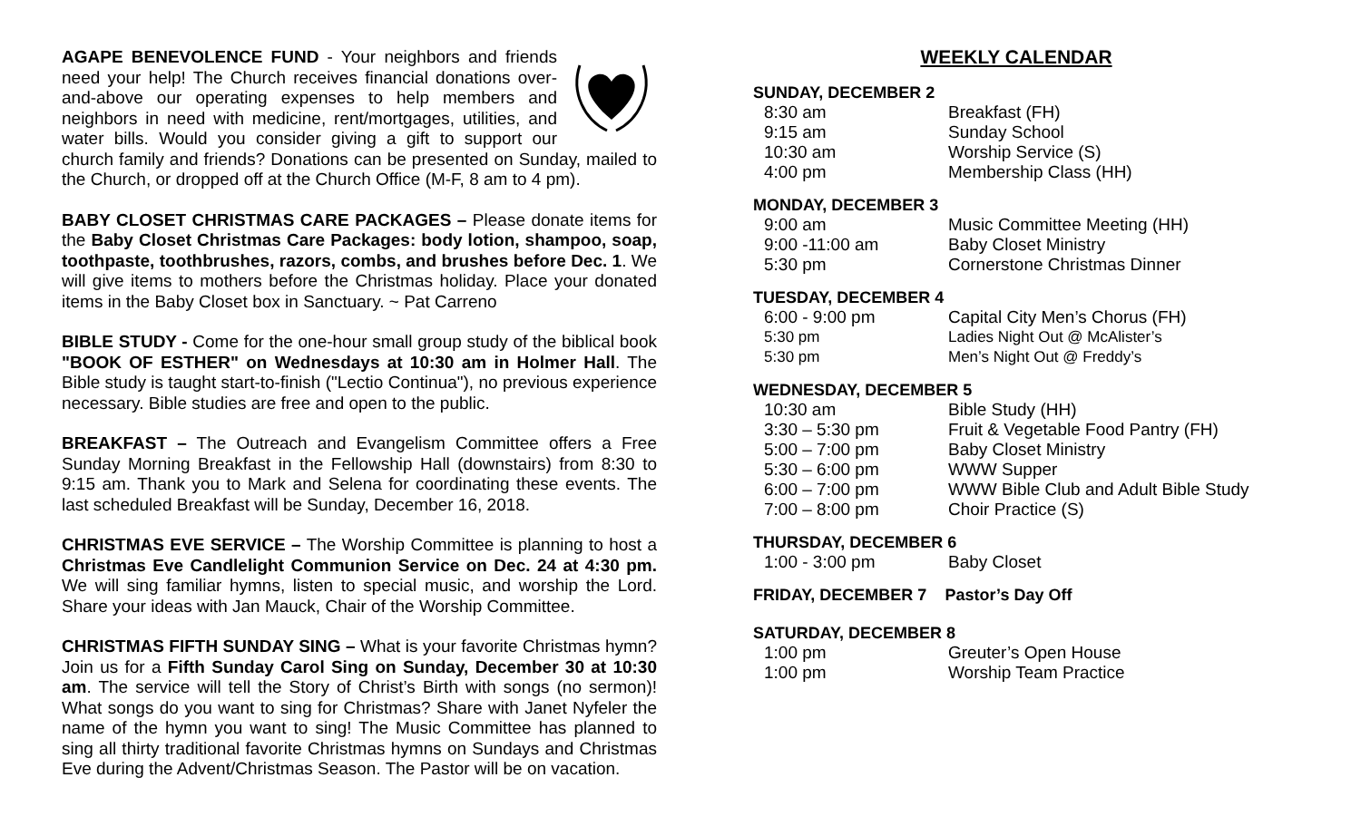AGAPE BENEVOLENCE FUND - Your neighbors and friends need your help! The Church receives financial donations over-and-above our operating expenses to help members and neighbors in need with medicine, rent/mortgages, utilities, and water bills. Would you consider giving a gift to support our church family and friends? Donations can be presented on Sunday, mailed to the Church, or dropped off at the Church Office (M-F, 8 am to 4 pm).
BABY CLOSET CHRISTMAS CARE PACKAGES – Please donate items for the Baby Closet Christmas Care Packages: body lotion, shampoo, soap, toothpaste, toothbrushes, razors, combs, and brushes before Dec. 1. We will give items to mothers before the Christmas holiday. Place your donated items in the Baby Closet box in Sanctuary. ~ Pat Carreno
BIBLE STUDY - Come for the one-hour small group study of the biblical book "BOOK OF ESTHER" on Wednesdays at 10:30 am in Holmer Hall. The Bible study is taught start-to-finish ("Lectio Continua"), no previous experience necessary. Bible studies are free and open to the public.
BREAKFAST – The Outreach and Evangelism Committee offers a Free Sunday Morning Breakfast in the Fellowship Hall (downstairs) from 8:30 to 9:15 am. Thank you to Mark and Selena for coordinating these events. The last scheduled Breakfast will be Sunday, December 16, 2018.
CHRISTMAS EVE SERVICE – The Worship Committee is planning to host a Christmas Eve Candlelight Communion Service on Dec. 24 at 4:30 pm. We will sing familiar hymns, listen to special music, and worship the Lord. Share your ideas with Jan Mauck, Chair of the Worship Committee.
CHRISTMAS FIFTH SUNDAY SING – What is your favorite Christmas hymn? Join us for a Fifth Sunday Carol Sing on Sunday, December 30 at 10:30 am. The service will tell the Story of Christ’s Birth with songs (no sermon)! What songs do you want to sing for Christmas? Share with Janet Nyfeler the name of the hymn you want to sing! The Music Committee has planned to sing all thirty traditional favorite Christmas hymns on Sundays and Christmas Eve during the Advent/Christmas Season. The Pastor will be on vacation.
WEEKLY CALENDAR
SUNDAY, DECEMBER 2
| 8:30 am | Breakfast (FH) |
| 9:15 am | Sunday School |
| 10:30 am | Worship Service (S) |
| 4:00 pm | Membership Class (HH) |
MONDAY, DECEMBER 3
| 9:00 am | Music Committee Meeting (HH) |
| 9:00 -11:00 am | Baby Closet Ministry |
| 5:30 pm | Cornerstone Christmas Dinner |
TUESDAY, DECEMBER 4
| 6:00 - 9:00 pm | Capital City Men’s Chorus (FH) |
| 5:30 pm | Ladies Night Out @ McAlister’s |
| 5:30 pm | Men’s Night Out @ Freddy’s |
WEDNESDAY, DECEMBER 5
| 10:30 am | Bible Study (HH) |
| 3:30 – 5:30 pm | Fruit & Vegetable Food Pantry (FH) |
| 5:00 – 7:00 pm | Baby Closet Ministry |
| 5:30 – 6:00 pm | WWW Supper |
| 6:00 – 7:00 pm | WWW Bible Club and Adult Bible Study |
| 7:00 – 8:00 pm | Choir Practice (S) |
THURSDAY, DECEMBER 6
| 1:00 - 3:00 pm | Baby Closet |
FRIDAY, DECEMBER 7 Pastor’s Day Off
SATURDAY, DECEMBER 8
| 1:00 pm | Greuter’s Open House |
| 1:00 pm | Worship Team Practice |